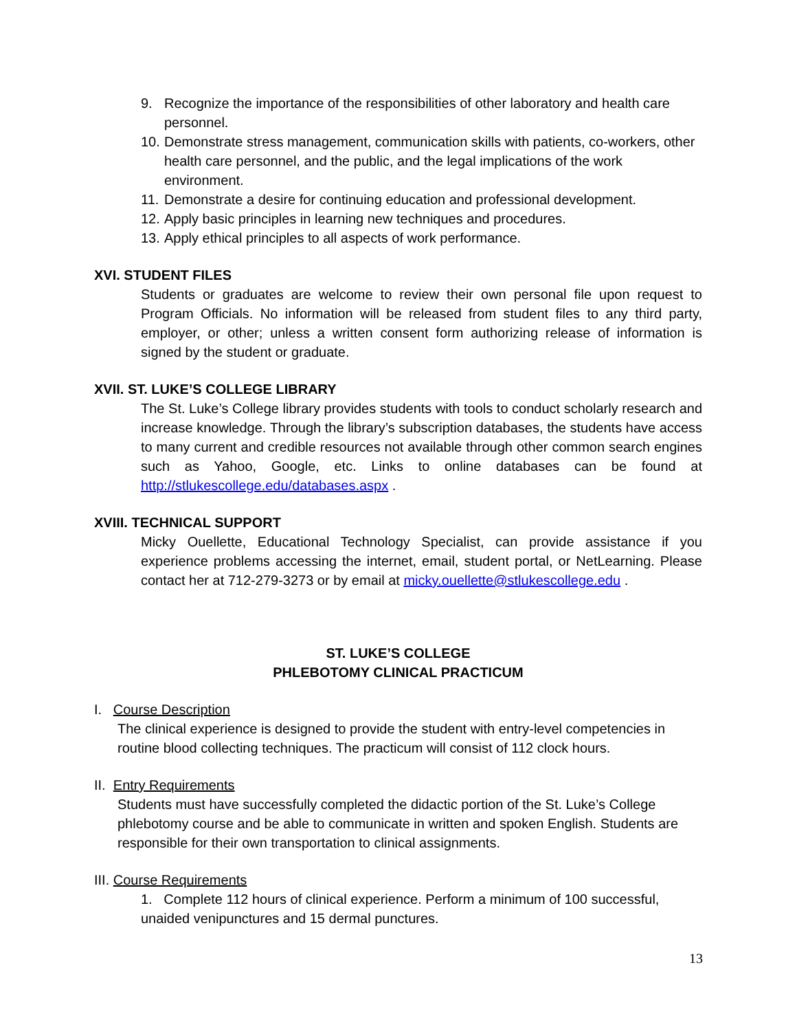9. Recognize the importance of the responsibilities of other laboratory and health care personnel.
10. Demonstrate stress management, communication skills with patients, co-workers, other health care personnel, and the public, and the legal implications of the work environment.
11. Demonstrate a desire for continuing education and professional development.
12. Apply basic principles in learning new techniques and procedures.
13. Apply ethical principles to all aspects of work performance.
XVI. STUDENT FILES
Students or graduates are welcome to review their own personal file upon request to Program Officials. No information will be released from student files to any third party, employer, or other; unless a written consent form authorizing release of information is signed by the student or graduate.
XVII. ST. LUKE’S COLLEGE LIBRARY
The St. Luke’s College library provides students with tools to conduct scholarly research and increase knowledge. Through the library’s subscription databases, the students have access to many current and credible resources not available through other common search engines such as Yahoo, Google, etc. Links to online databases can be found at http://stlukescollege.edu/databases.aspx .
XVIII. TECHNICAL SUPPORT
Micky Ouellette, Educational Technology Specialist, can provide assistance if you experience problems accessing the internet, email, student portal, or NetLearning. Please contact her at 712-279-3273 or by email at micky.ouellette@stlukescollege.edu .
ST. LUKE’S COLLEGE
PHLEBOTOMY CLINICAL PRACTICUM
I. Course Description
The clinical experience is designed to provide the student with entry-level competencies in routine blood collecting techniques. The practicum will consist of 112 clock hours.
II. Entry Requirements
Students must have successfully completed the didactic portion of the St. Luke’s College phlebotomy course and be able to communicate in written and spoken English. Students are responsible for their own transportation to clinical assignments.
III. Course Requirements
1. Complete 112 hours of clinical experience. Perform a minimum of 100 successful, unaided venipunctures and 15 dermal punctures.
13